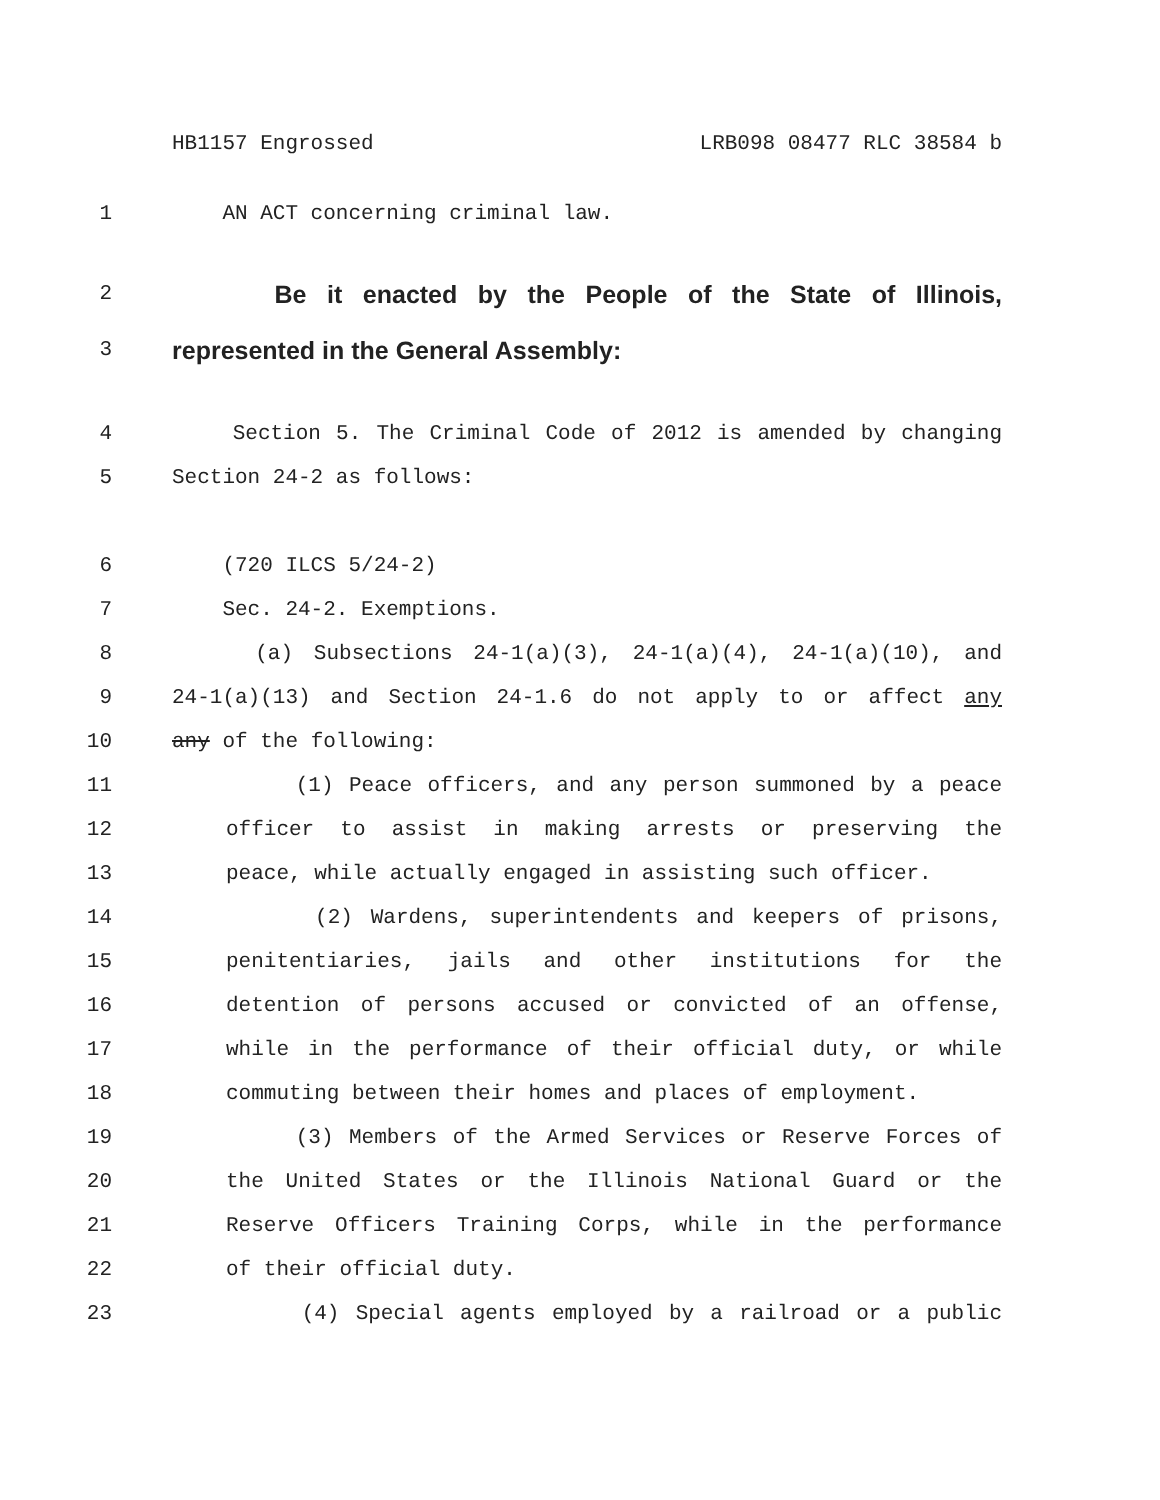HB1157 Engrossed LRB098 08477 RLC 38584 b
1 AN ACT concerning criminal law.
2 Be it enacted by the People of the State of Illinois,
3 represented in the General Assembly:
4 Section 5. The Criminal Code of 2012 is amended by changing
5 Section 24-2 as follows:
6 (720 ILCS 5/24-2)
7 Sec. 24-2. Exemptions.
8 (a) Subsections 24-1(a)(3), 24-1(a)(4), 24-1(a)(10), and
9 24-1(a)(13) and Section 24-1.6 do not apply to or affect any
10 any of the following:
11 (1) Peace officers, and any person summoned by a peace
12 officer to assist in making arrests or preserving the
13 peace, while actually engaged in assisting such officer.
14 (2) Wardens, superintendents and keepers of prisons,
15 penitentiaries, jails and other institutions for the
16 detention of persons accused or convicted of an offense,
17 while in the performance of their official duty, or while
18 commuting between their homes and places of employment.
19 (3) Members of the Armed Services or Reserve Forces of
20 the United States or the Illinois National Guard or the
21 Reserve Officers Training Corps, while in the performance
22 of their official duty.
23 (4) Special agents employed by a railroad or a public